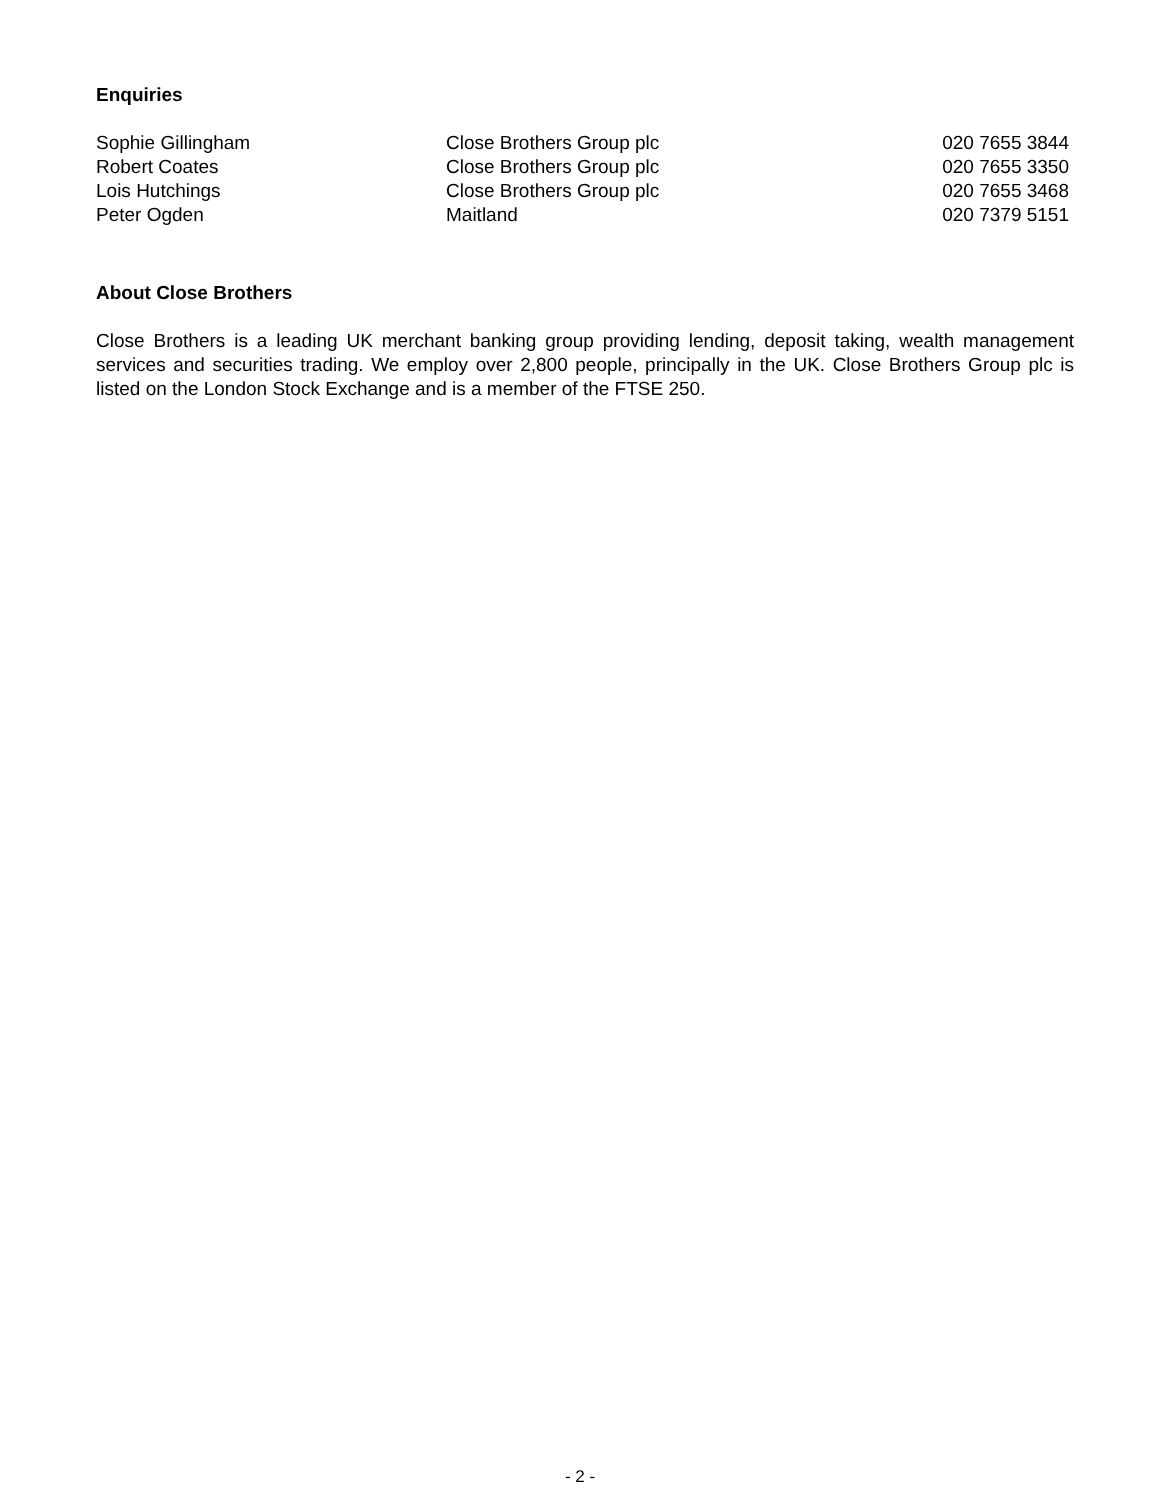Enquiries
| Sophie Gillingham | Close Brothers Group plc | 020 7655 3844 |
| Robert Coates | Close Brothers Group plc | 020 7655 3350 |
| Lois Hutchings | Close Brothers Group plc | 020 7655 3468 |
| Peter Ogden | Maitland | 020 7379 5151 |
About Close Brothers
Close Brothers is a leading UK merchant banking group providing lending, deposit taking, wealth management services and securities trading. We employ over 2,800 people, principally in the UK. Close Brothers Group plc is listed on the London Stock Exchange and is a member of the FTSE 250.
- 2 -